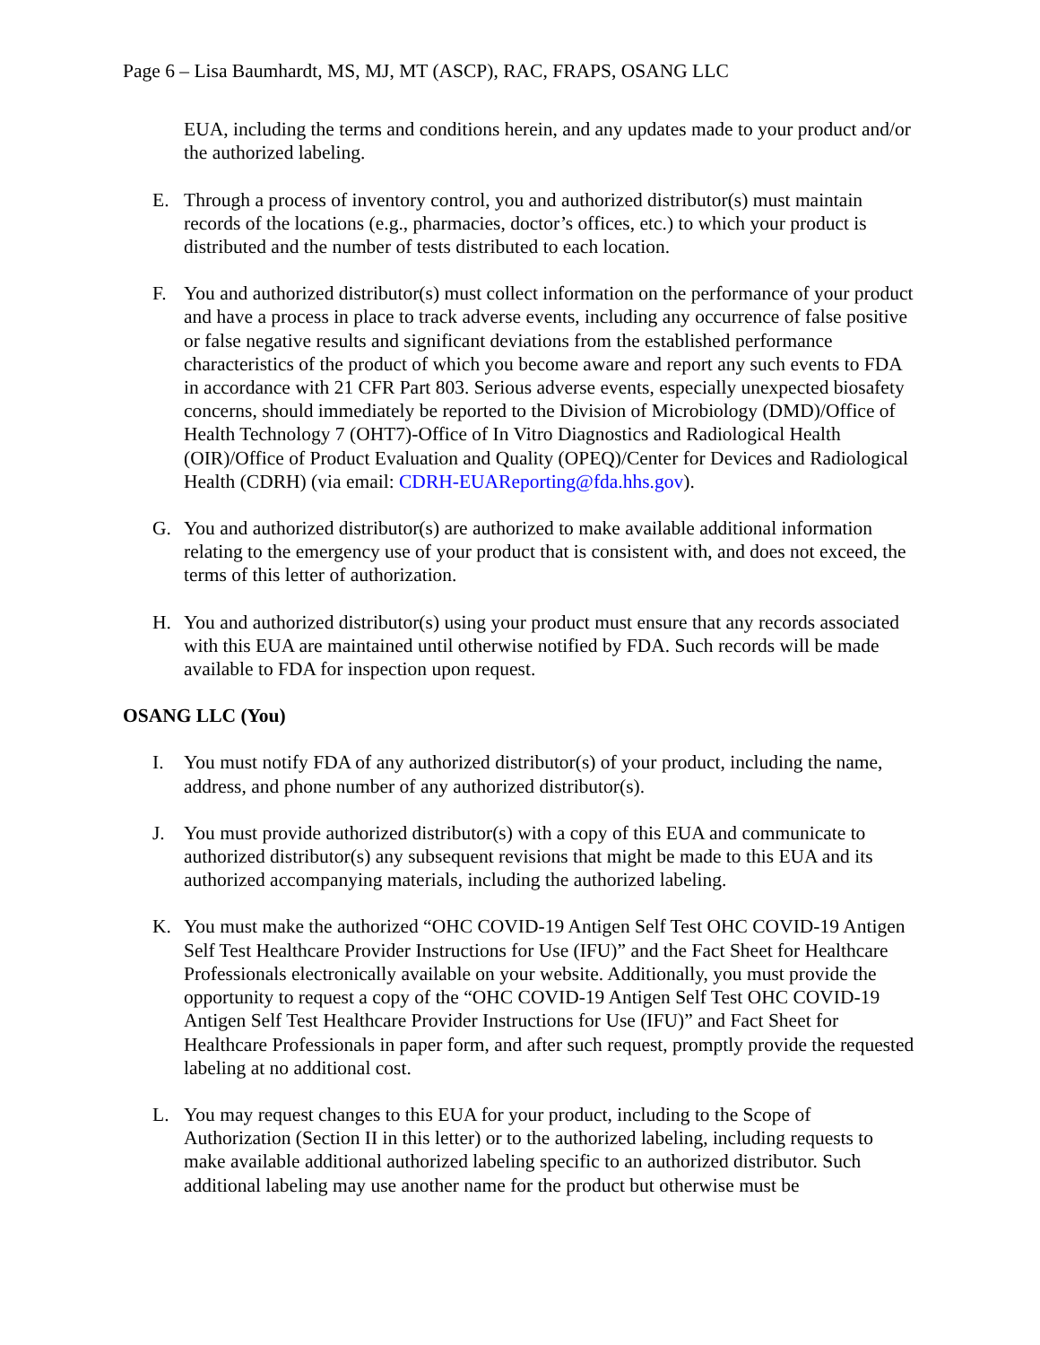Page 6 – Lisa Baumhardt, MS, MJ, MT (ASCP), RAC, FRAPS, OSANG LLC
EUA, including the terms and conditions herein, and any updates made to your product and/or the authorized labeling.
E. Through a process of inventory control, you and authorized distributor(s) must maintain records of the locations (e.g., pharmacies, doctor’s offices, etc.) to which your product is distributed and the number of tests distributed to each location.
F. You and authorized distributor(s) must collect information on the performance of your product and have a process in place to track adverse events, including any occurrence of false positive or false negative results and significant deviations from the established performance characteristics of the product of which you become aware and report any such events to FDA in accordance with 21 CFR Part 803. Serious adverse events, especially unexpected biosafety concerns, should immediately be reported to the Division of Microbiology (DMD)/Office of Health Technology 7 (OHT7)-Office of In Vitro Diagnostics and Radiological Health (OIR)/Office of Product Evaluation and Quality (OPEQ)/Center for Devices and Radiological Health (CDRH) (via email: CDRH-EUAReporting@fda.hhs.gov).
G. You and authorized distributor(s) are authorized to make available additional information relating to the emergency use of your product that is consistent with, and does not exceed, the terms of this letter of authorization.
H. You and authorized distributor(s) using your product must ensure that any records associated with this EUA are maintained until otherwise notified by FDA. Such records will be made available to FDA for inspection upon request.
OSANG LLC (You)
I. You must notify FDA of any authorized distributor(s) of your product, including the name, address, and phone number of any authorized distributor(s).
J. You must provide authorized distributor(s) with a copy of this EUA and communicate to authorized distributor(s) any subsequent revisions that might be made to this EUA and its authorized accompanying materials, including the authorized labeling.
K. You must make the authorized “OHC COVID-19 Antigen Self Test OHC COVID-19 Antigen Self Test Healthcare Provider Instructions for Use (IFU)” and the Fact Sheet for Healthcare Professionals electronically available on your website. Additionally, you must provide the opportunity to request a copy of the “OHC COVID-19 Antigen Self Test OHC COVID-19 Antigen Self Test Healthcare Provider Instructions for Use (IFU)” and Fact Sheet for Healthcare Professionals in paper form, and after such request, promptly provide the requested labeling at no additional cost.
L. You may request changes to this EUA for your product, including to the Scope of Authorization (Section II in this letter) or to the authorized labeling, including requests to make available additional authorized labeling specific to an authorized distributor. Such additional labeling may use another name for the product but otherwise must be